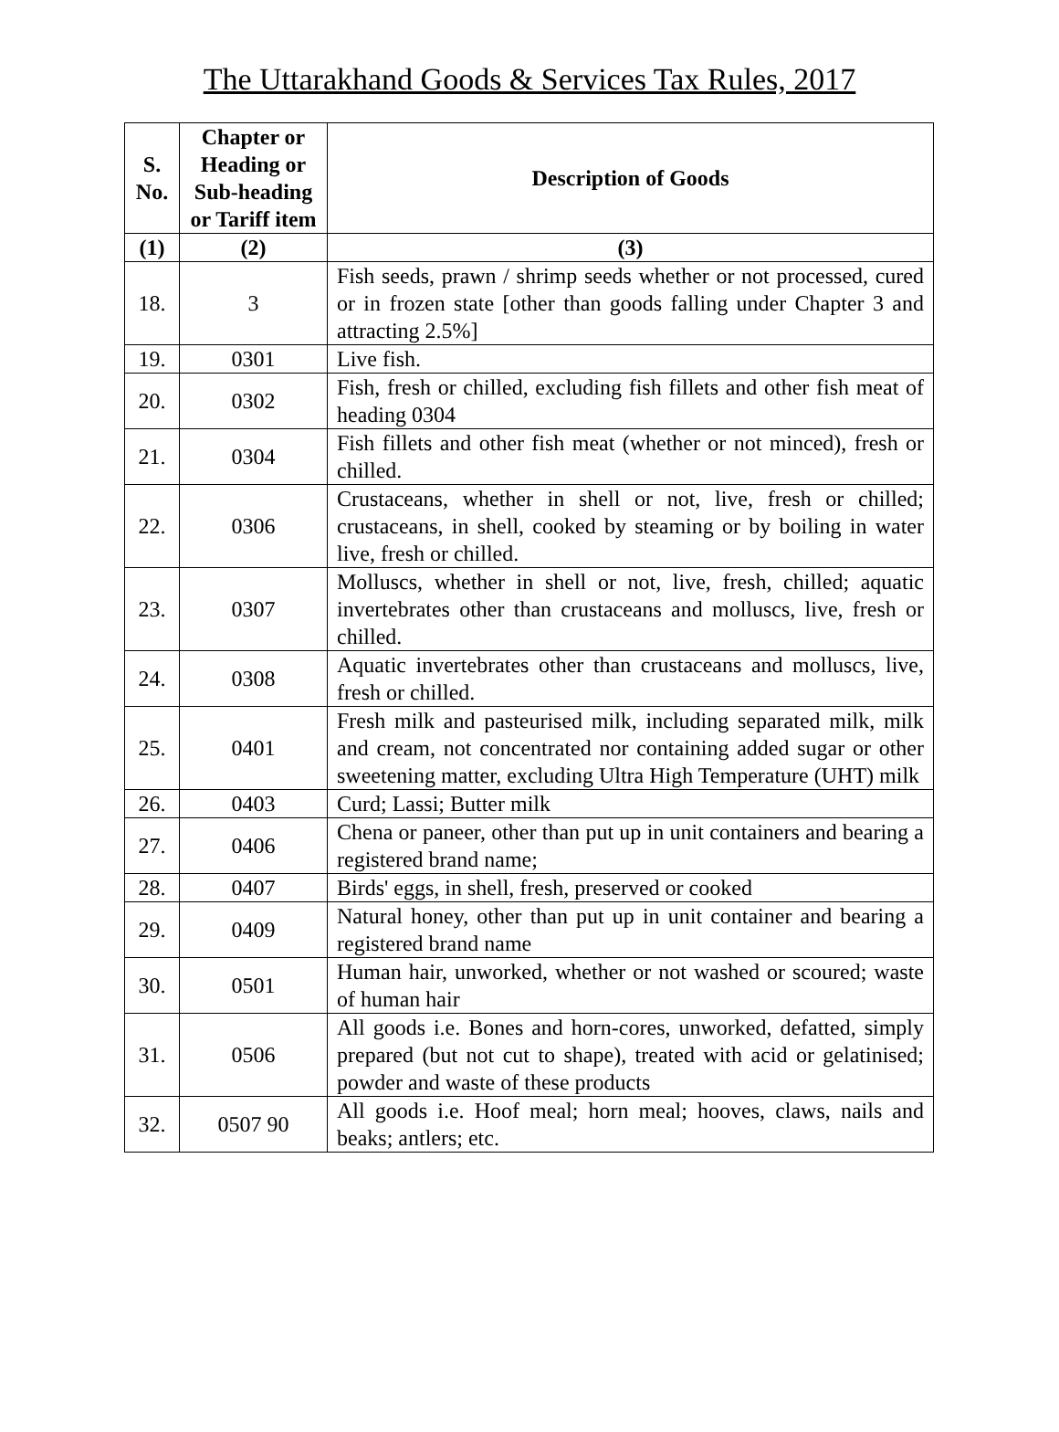The Uttarakhand Goods & Services Tax Rules, 2017
| S. No. | Chapter or Heading or Sub-heading or Tariff item | Description of Goods |
| --- | --- | --- |
| (1) | (2) | (3) |
| 18. | 3 | Fish seeds, prawn / shrimp seeds whether or not processed, cured or in frozen state [other than goods falling under Chapter 3 and attracting 2.5%] |
| 19. | 0301 | Live fish. |
| 20. | 0302 | Fish, fresh or chilled, excluding fish fillets and other fish meat of heading 0304 |
| 21. | 0304 | Fish fillets and other fish meat (whether or not minced), fresh or chilled. |
| 22. | 0306 | Crustaceans, whether in shell or not, live, fresh or chilled; crustaceans, in shell, cooked by steaming or by boiling in water live, fresh or chilled. |
| 23. | 0307 | Molluscs, whether in shell or not, live, fresh, chilled; aquatic invertebrates other than crustaceans and molluscs, live, fresh or chilled. |
| 24. | 0308 | Aquatic invertebrates other than crustaceans and molluscs, live, fresh or chilled. |
| 25. | 0401 | Fresh milk and pasteurised milk, including separated milk, milk and cream, not concentrated nor containing added sugar or other sweetening matter, excluding Ultra High Temperature (UHT) milk |
| 26. | 0403 | Curd; Lassi; Butter milk |
| 27. | 0406 | Chena or paneer, other than put up in unit containers and bearing a registered brand name; |
| 28. | 0407 | Birds' eggs, in shell, fresh, preserved or cooked |
| 29. | 0409 | Natural honey, other than put up in unit container and bearing a registered brand name |
| 30. | 0501 | Human hair, unworked, whether or not washed or scoured; waste of human hair |
| 31. | 0506 | All goods i.e. Bones and horn-cores, unworked, defatted, simply prepared (but not cut to shape), treated with acid or gelatinised; powder and waste of these products |
| 32. | 0507 90 | All goods i.e. Hoof meal; horn meal; hooves, claws, nails and beaks; antlers; etc. |